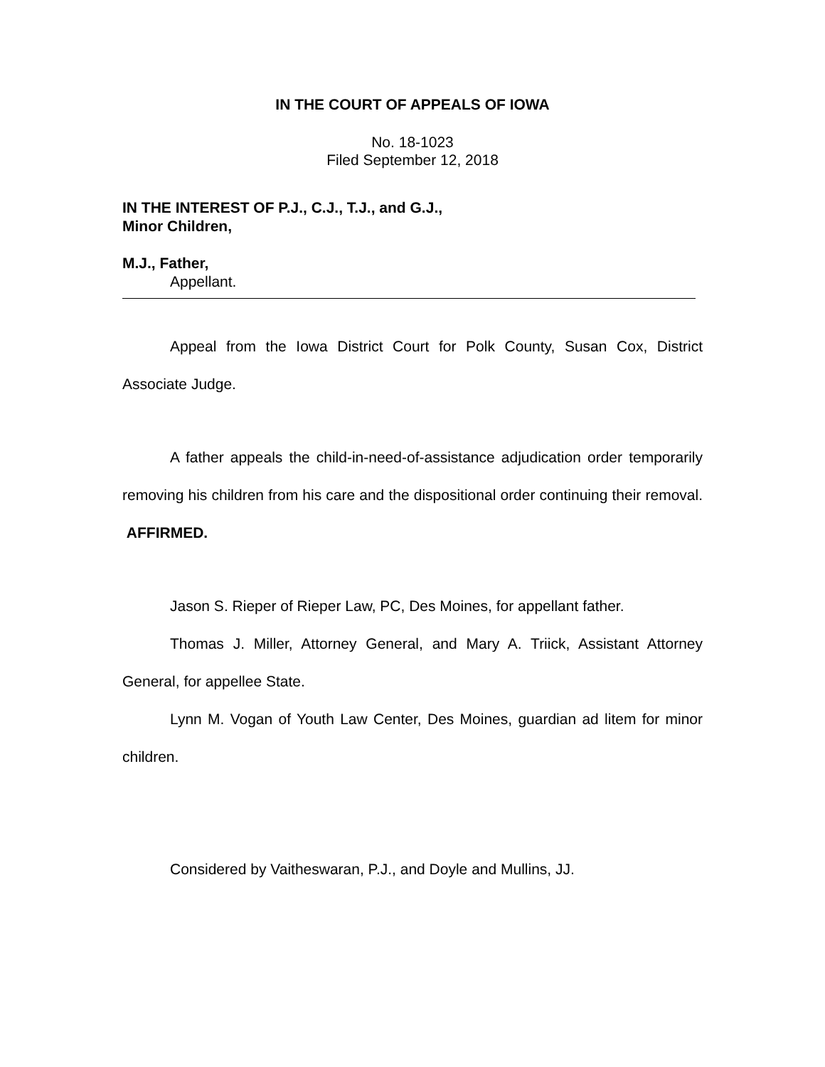IN THE COURT OF APPEALS OF IOWA
No. 18-1023
Filed September 12, 2018
IN THE INTEREST OF P.J., C.J., T.J., and G.J.,
Minor Children,
M.J., Father,
Appellant.
Appeal from the Iowa District Court for Polk County, Susan Cox, District Associate Judge.
A father appeals the child-in-need-of-assistance adjudication order temporarily removing his children from his care and the dispositional order continuing their removal. AFFIRMED.
Jason S. Rieper of Rieper Law, PC, Des Moines, for appellant father.
Thomas J. Miller, Attorney General, and Mary A. Triick, Assistant Attorney General, for appellee State.
Lynn M. Vogan of Youth Law Center, Des Moines, guardian ad litem for minor children.
Considered by Vaitheswaran, P.J., and Doyle and Mullins, JJ.